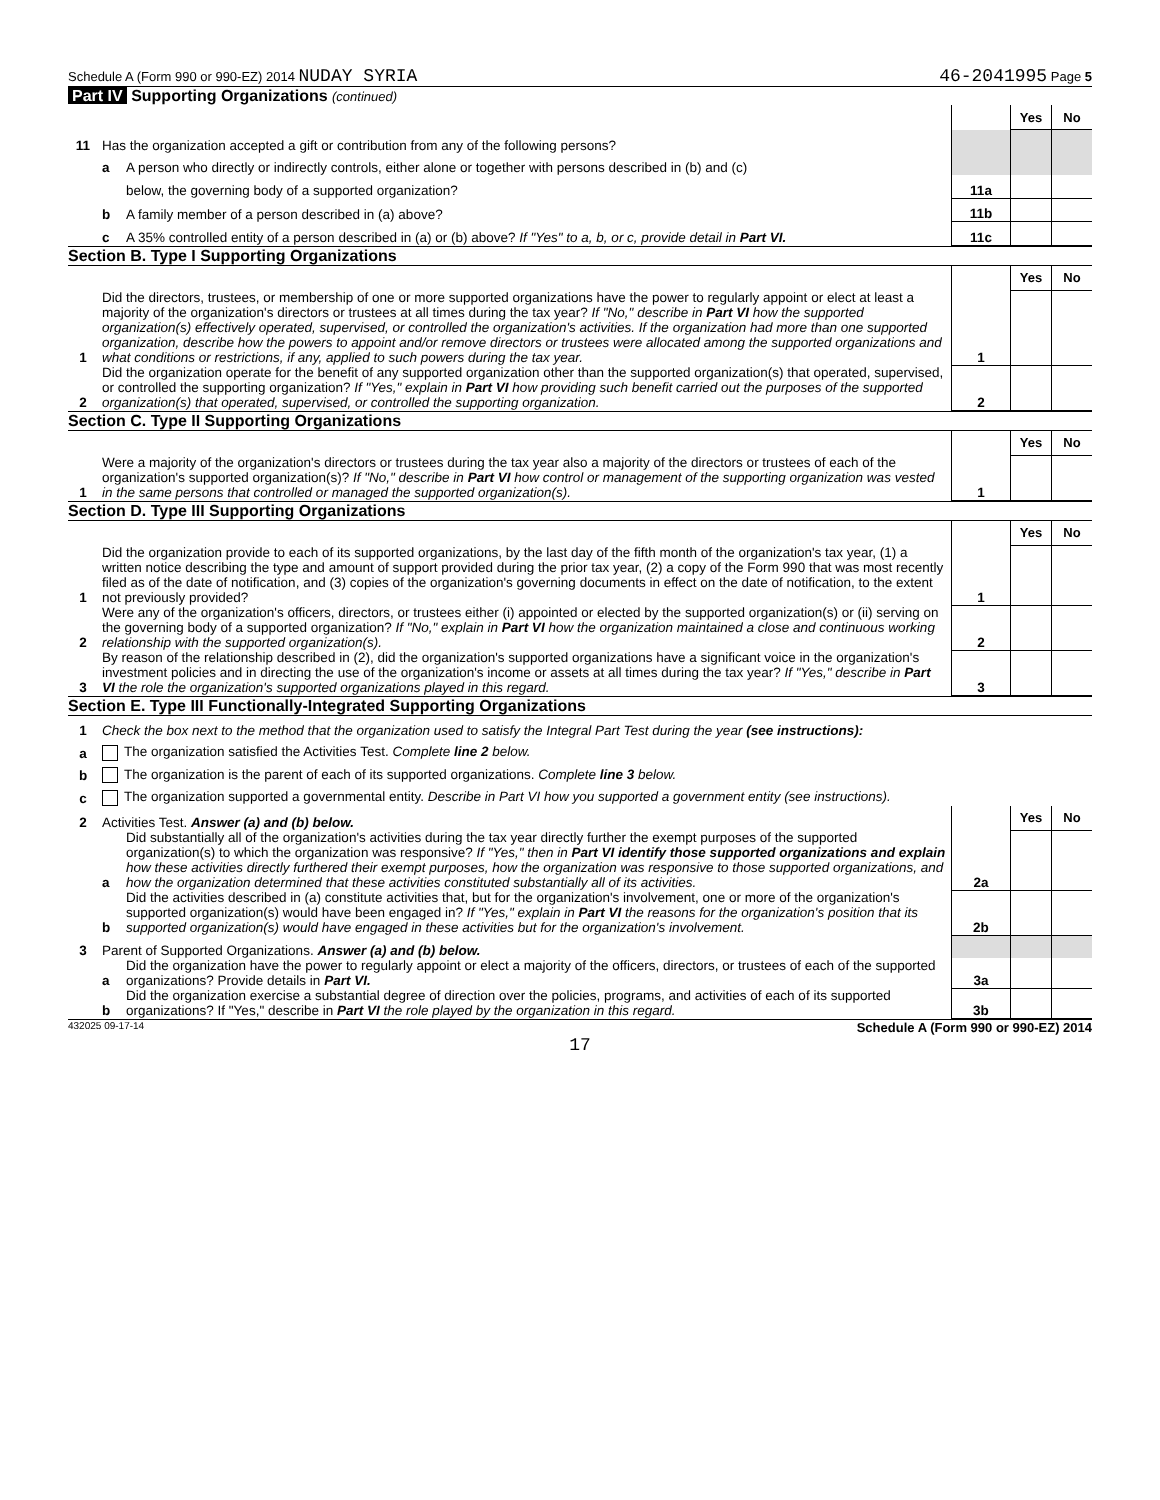Schedule A (Form 990 or 990-EZ) 2014 NUDAY SYRIA 46-2041995 Page 5
Part IV Supporting Organizations (continued)
| | | | | Yes | No |
| 11 | Has the organization accepted a gift or contribution from any of the following persons? | | | | |
| | a | A person who directly or indirectly controls, either alone or together with persons described in (b) and (c) | | | |
| | | below, the governing body of a supported organization? | 11a | | |
| | b | A family member of a person described in (a) above? | 11b | | |
| | c | A 35% controlled entity of a person described in (a) or (b) above? If "Yes" to a, b, or c, provide detail in Part VI. | 11c | | |
Section B. Type I Supporting Organizations
| | | | Yes | No |
| 1 | Did the directors, trustees, or membership of one or more supported organizations have the power to regularly appoint or elect at least a majority of the organization's directors or trustees at all times during the tax year? If "No," describe in Part VI how the supported organization(s) effectively operated, supervised, or controlled the organization's activities. If the organization had more than one supported organization, describe how the powers to appoint and/or remove directors or trustees were allocated among the supported organizations and what conditions or restrictions, if any, applied to such powers during the tax year. | 1 | | |
| 2 | Did the organization operate for the benefit of any supported organization other than the supported organization(s) that operated, supervised, or controlled the supporting organization? If "Yes," explain in Part VI how providing such benefit carried out the purposes of the supported organization(s) that operated, supervised, or controlled the supporting organization. | 2 | | |
Section C. Type II Supporting Organizations
| | | | Yes | No |
| 1 | Were a majority of the organization's directors or trustees during the tax year also a majority of the directors or trustees of each of the organization's supported organization(s)? If "No," describe in Part VI how control or management of the supporting organization was vested in the same persons that controlled or managed the supported organization(s). | 1 | | |
Section D. Type III Supporting Organizations
| | | | Yes | No |
| 1 | Did the organization provide to each of its supported organizations, by the last day of the fifth month of the organization's tax year, (1) a written notice describing the type and amount of support provided during the prior tax year, (2) a copy of the Form 990 that was most recently filed as of the date of notification, and (3) copies of the organization's governing documents in effect on the date of notification, to the extent not previously provided? | 1 | | |
| 2 | Were any of the organization's officers, directors, or trustees either (i) appointed or elected by the supported organization(s) or (ii) serving on the governing body of a supported organization? If "No," explain in Part VI how the organization maintained a close and continuous working relationship with the supported organization(s). | 2 | | |
| 3 | By reason of the relationship described in (2), did the organization's supported organizations have a significant voice in the organization's investment policies and in directing the use of the organization's income or assets at all times during the tax year? If "Yes," describe in Part VI the role the organization's supported organizations played in this regard. | 3 | | |
Section E. Type III Functionally-Integrated Supporting Organizations
| 1 | Check the box next to the method that the organization used to satisfy the Integral Part Test during the year (see instructions): |
| a | The organization satisfied the Activities Test. Complete line 2 below. |
| b | The organization is the parent of each of its supported organizations. Complete line 3 below. |
| c | The organization supported a governmental entity. Describe in Part VI how you supported a government entity (see instructions). |
| 2 | Activities Test. Answer (a) and (b) below. | | | Yes | No |
| | a | Did substantially all of the organization's activities during the tax year directly further the exempt purposes of the supported organization(s) to which the organization was responsive? If "Yes," then in Part VI identify those supported organizations and explain how these activities directly furthered their exempt purposes, how the organization was responsive to those supported organizations, and how the organization determined that these activities constituted substantially all of its activities. | 2a | | |
| | b | Did the activities described in (a) constitute activities that, but for the organization's involvement, one or more of the organization's supported organization(s) would have been engaged in? If "Yes," explain in Part VI the reasons for the organization's position that its supported organization(s) would have engaged in these activities but for the organization's involvement. | 2b | | |
| 3 | Parent of Supported Organizations. Answer (a) and (b) below. | | | | |
| | a | Did the organization have the power to regularly appoint or elect a majority of the officers, directors, or trustees of each of the supported organizations? Provide details in Part VI. | 3a | | |
| | b | Did the organization exercise a substantial degree of direction over the policies, programs, and activities of each of its supported organizations? If "Yes," describe in Part VI the role played by the organization in this regard. | 3b | | |
432025 09-17-14 Schedule A (Form 990 or 990-EZ) 2014
17